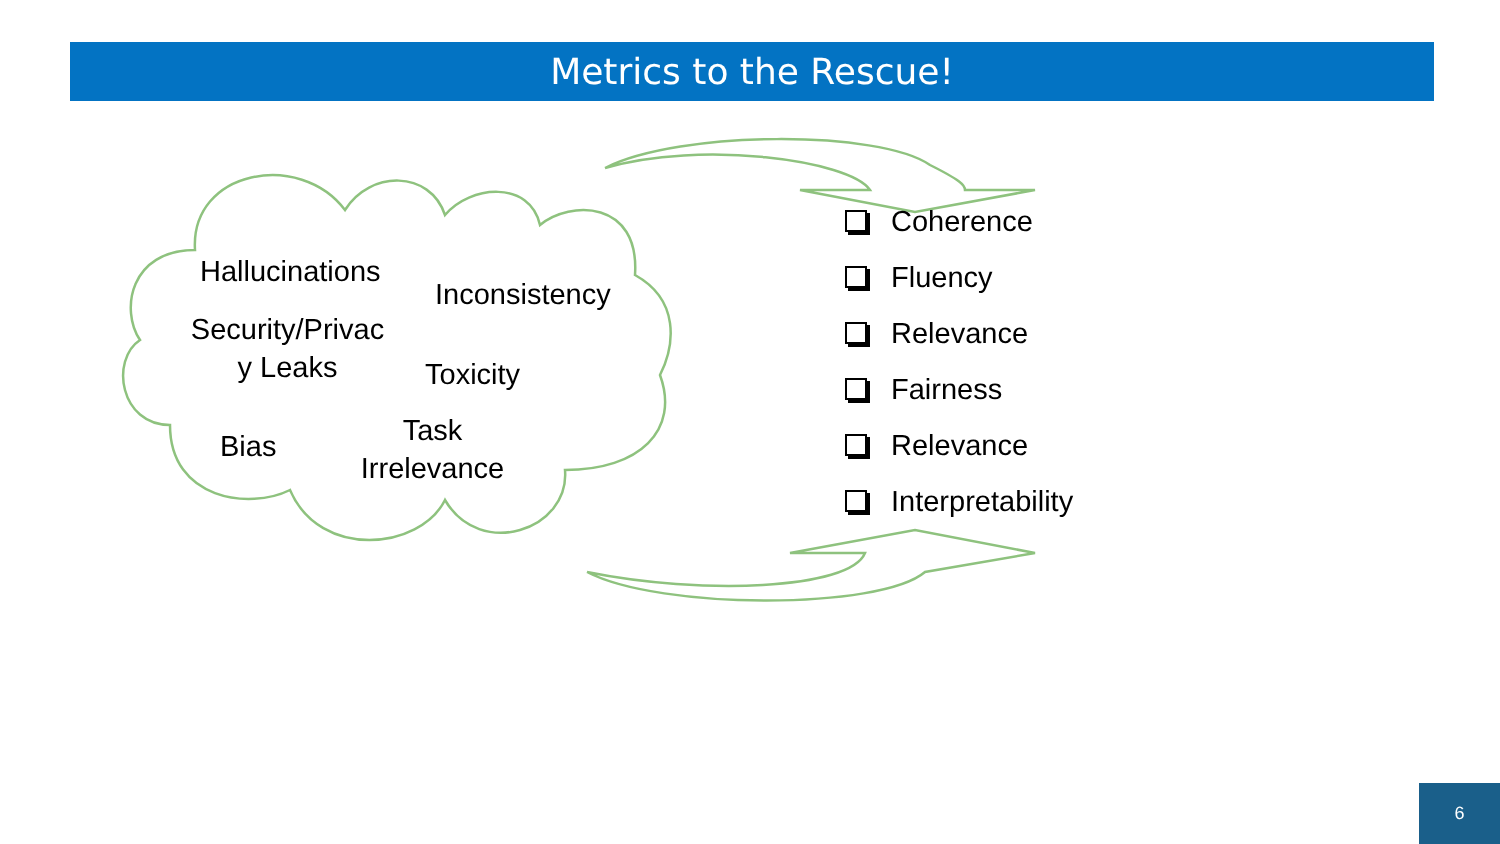Metrics to the Rescue!
Hallucinations
Inconsistency
Security/Privac
y Leaks
Toxicity
Bias
Task
Irrelevance
Coherence
Fluency
Relevance
Fairness
Relevance
Interpretability
6